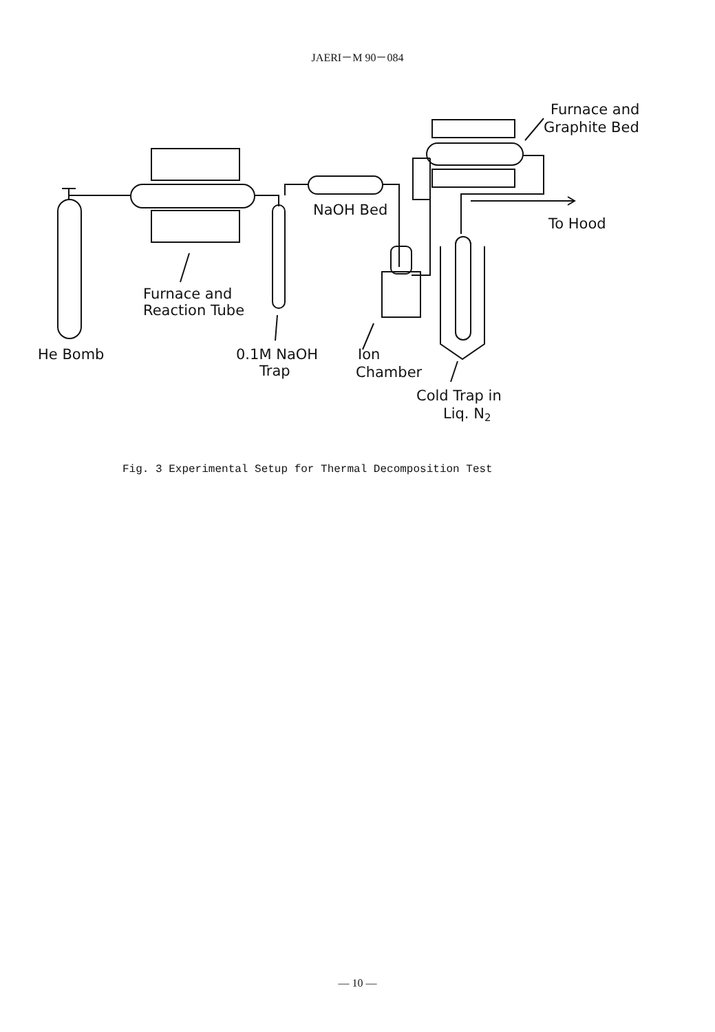JAERI－M 90－084
Furnace and
Graphite Bed
NaOH Bed
To Hood
Furnace and
Reaction Tube
He Bomb
0.1M NaOH
Trap
Ion
Chamber
Cold Trap in
Liq. N2
Fig. 3 Experimental Setup for Thermal Decomposition Test
— 10 —